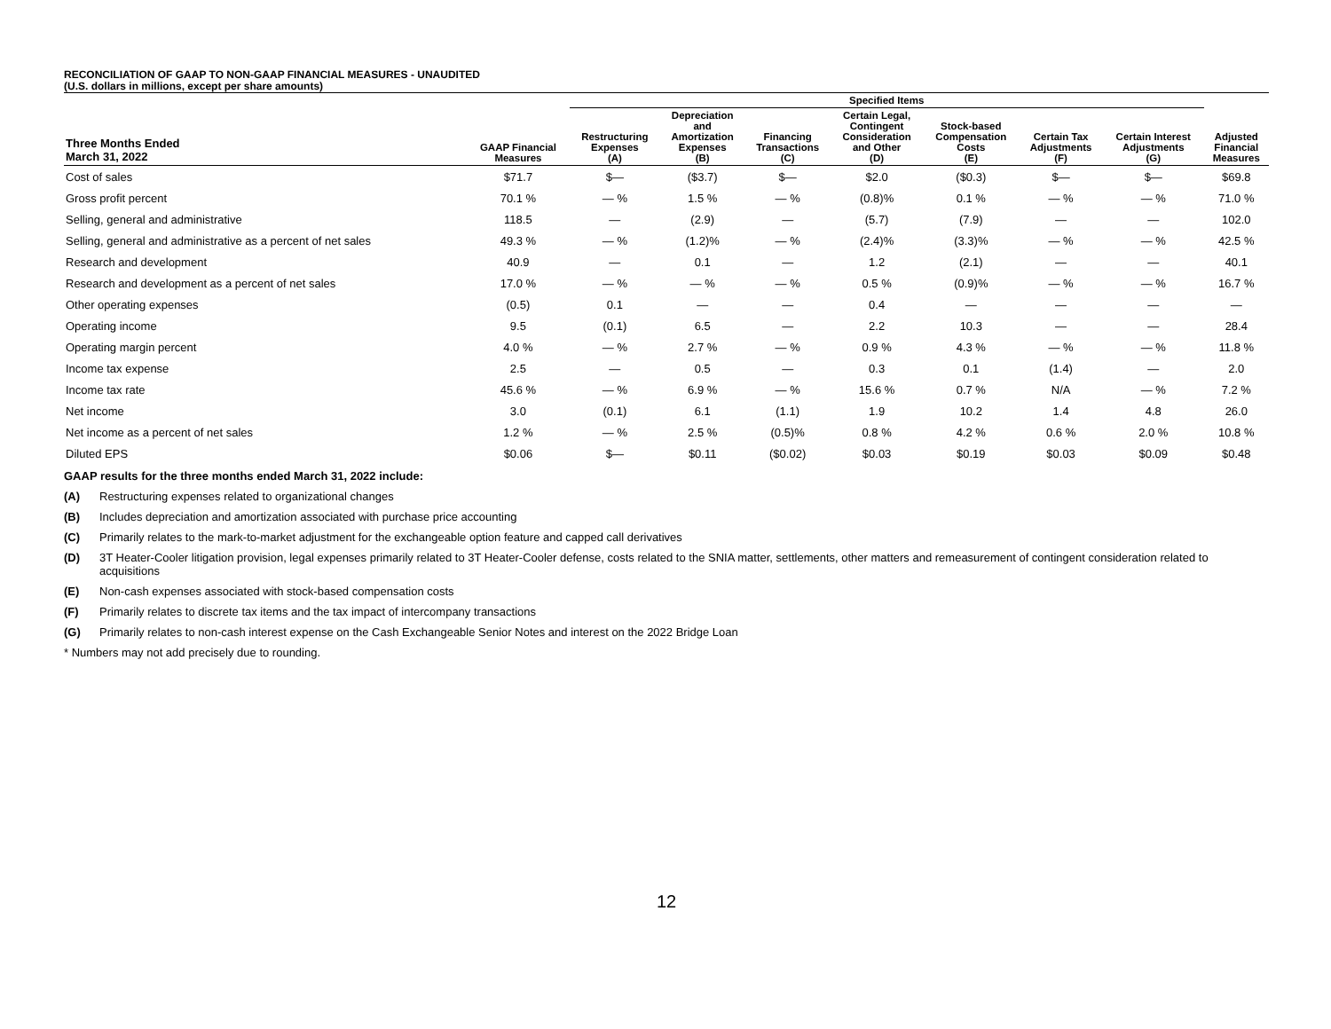RECONCILIATION OF GAAP TO NON-GAAP FINANCIAL MEASURES - UNAUDITED
(U.S. dollars in millions, except per share amounts)
| | | Specified Items | | | | | | | |
| --- | --- | --- | --- | --- | --- | --- | --- | --- | --- |
| Three Months Ended March 31, 2022 | GAAP Financial Measures | Restructuring Expenses (A) | Depreciation and Amortization Expenses (B) | Financing Transactions (C) | Certain Legal, Contingent Consideration and Other (D) | Stock-based Compensation Costs (E) | Certain Tax Adjustments (F) | Certain Interest Adjustments (G) | Adjusted Financial Measures |
| Cost of sales | $71.7 | $— | ($3.7) | $— | $2.0 | ($0.3) | $— | $— | $69.8 |
| Gross profit percent | 70.1 % | — % | 1.5 % | — % | (0.8)% | 0.1 % | — % | — % | 71.0 % |
| Selling, general and administrative | 118.5 | — | (2.9) | — | (5.7) | (7.9) | — | — | 102.0 |
| Selling, general and administrative as a percent of net sales | 49.3 % | — % | (1.2)% | — % | (2.4)% | (3.3)% | — % | — % | 42.5 % |
| Research and development | 40.9 | — | 0.1 | — | 1.2 | (2.1) | — | — | 40.1 |
| Research and development as a percent of net sales | 17.0 % | — % | — % | — % | 0.5 % | (0.9)% | — % | — % | 16.7 % |
| Other operating expenses | (0.5) | 0.1 | — | — | 0.4 | — | — | — | — |
| Operating income | 9.5 | (0.1) | 6.5 | — | 2.2 | 10.3 | — | — | 28.4 |
| Operating margin percent | 4.0 % | — % | 2.7 % | — % | 0.9 % | 4.3 % | — % | — % | 11.8 % |
| Income tax expense | 2.5 | — | 0.5 | — | 0.3 | 0.1 | (1.4) | — | 2.0 |
| Income tax rate | 45.6 % | — % | 6.9 % | — % | 15.6 % | 0.7 % | N/A | — % | 7.2 % |
| Net income | 3.0 | (0.1) | 6.1 | (1.1) | 1.9 | 10.2 | 1.4 | 4.8 | 26.0 |
| Net income as a percent of net sales | 1.2 % | — % | 2.5 % | (0.5)% | 0.8 % | 4.2 % | 0.6 % | 2.0 % | 10.8 % |
| Diluted EPS | $0.06 | $— | $0.11 | ($0.02) | $0.03 | $0.19 | $0.03 | $0.09 | $0.48 |
GAAP results for the three months ended March 31, 2022 include:
(A) Restructuring expenses related to organizational changes
(B) Includes depreciation and amortization associated with purchase price accounting
(C) Primarily relates to the mark-to-market adjustment for the exchangeable option feature and capped call derivatives
(D) 3T Heater-Cooler litigation provision, legal expenses primarily related to 3T Heater-Cooler defense, costs related to the SNIA matter, settlements, other matters and remeasurement of contingent consideration related to acquisitions
(E) Non-cash expenses associated with stock-based compensation costs
(F) Primarily relates to discrete tax items and the tax impact of intercompany transactions
(G) Primarily relates to non-cash interest expense on the Cash Exchangeable Senior Notes and interest on the 2022 Bridge Loan
* Numbers may not add precisely due to rounding.
12